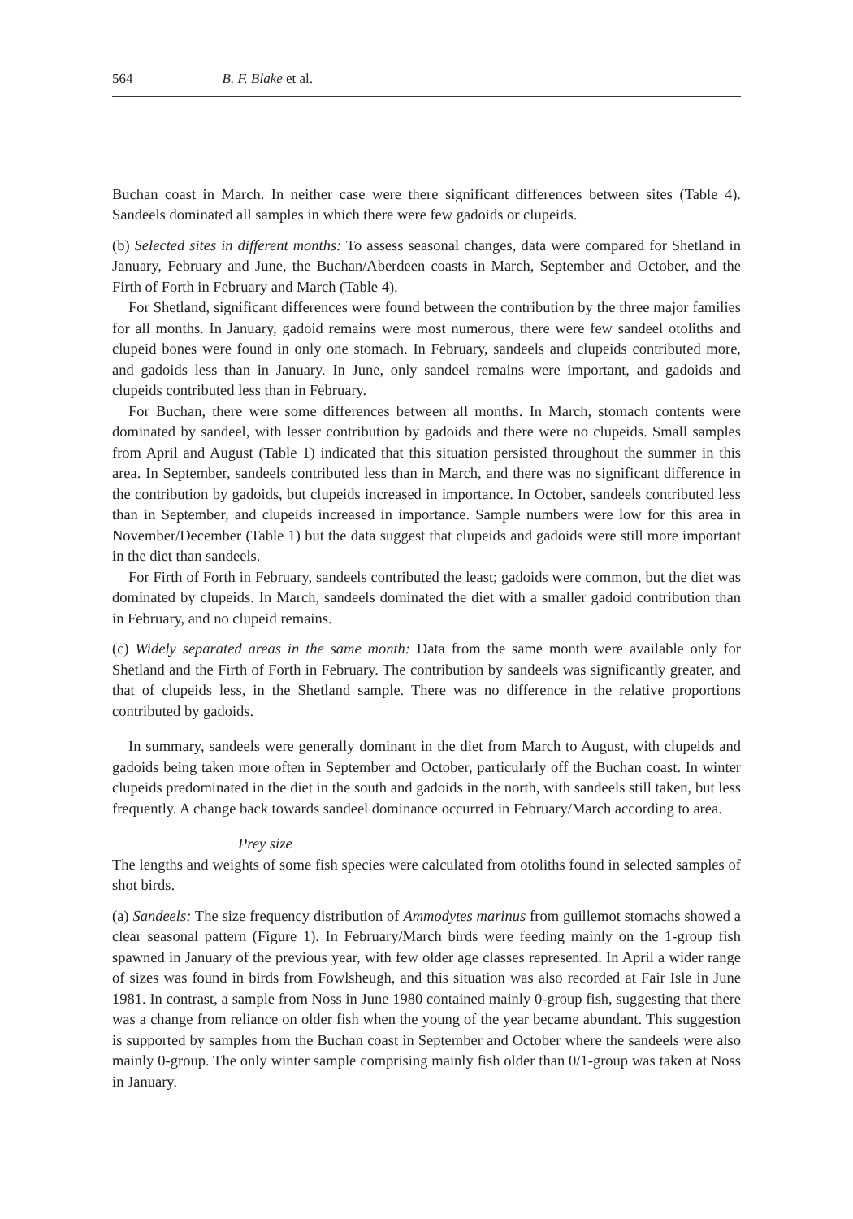564 B. F. Blake et al.
Buchan coast in March. In neither case were there significant differences between sites (Table 4). Sandeels dominated all samples in which there were few gadoids or clupeids.
(b) Selected sites in different months: To assess seasonal changes, data were compared for Shetland in January, February and June, the Buchan/Aberdeen coasts in March, September and October, and the Firth of Forth in February and March (Table 4).
For Shetland, significant differences were found between the contribution by the three major families for all months. In January, gadoid remains were most numerous, there were few sandeel otoliths and clupeid bones were found in only one stomach. In February, sandeels and clupeids contributed more, and gadoids less than in January. In June, only sandeel remains were important, and gadoids and clupeids contributed less than in February.
For Buchan, there were some differences between all months. In March, stomach contents were dominated by sandeel, with lesser contribution by gadoids and there were no clupeids. Small samples from April and August (Table 1) indicated that this situation persisted throughout the summer in this area. In September, sandeels contributed less than in March, and there was no significant difference in the contribution by gadoids, but clupeids increased in importance. In October, sandeels contributed less than in September, and clupeids increased in importance. Sample numbers were low for this area in November/December (Table 1) but the data suggest that clupeids and gadoids were still more important in the diet than sandeels.
For Firth of Forth in February, sandeels contributed the least; gadoids were common, but the diet was dominated by clupeids. In March, sandeels dominated the diet with a smaller gadoid contribution than in February, and no clupeid remains.
(c) Widely separated areas in the same month: Data from the same month were available only for Shetland and the Firth of Forth in February. The contribution by sandeels was significantly greater, and that of clupeids less, in the Shetland sample. There was no difference in the relative proportions contributed by gadoids.
In summary, sandeels were generally dominant in the diet from March to August, with clupeids and gadoids being taken more often in September and October, particularly off the Buchan coast. In winter clupeids predominated in the diet in the south and gadoids in the north, with sandeels still taken, but less frequently. A change back towards sandeel dominance occurred in February/March according to area.
Prey size
The lengths and weights of some fish species were calculated from otoliths found in selected samples of shot birds.
(a) Sandeels: The size frequency distribution of Ammodytes marinus from guillemot stomachs showed a clear seasonal pattern (Figure 1). In February/March birds were feeding mainly on the 1-group fish spawned in January of the previous year, with few older age classes represented. In April a wider range of sizes was found in birds from Fowlsheugh, and this situation was also recorded at Fair Isle in June 1981. In contrast, a sample from Noss in June 1980 contained mainly 0-group fish, suggesting that there was a change from reliance on older fish when the young of the year became abundant. This suggestion is supported by samples from the Buchan coast in September and October where the sandeels were also mainly 0-group. The only winter sample comprising mainly fish older than 0/1-group was taken at Noss in January.